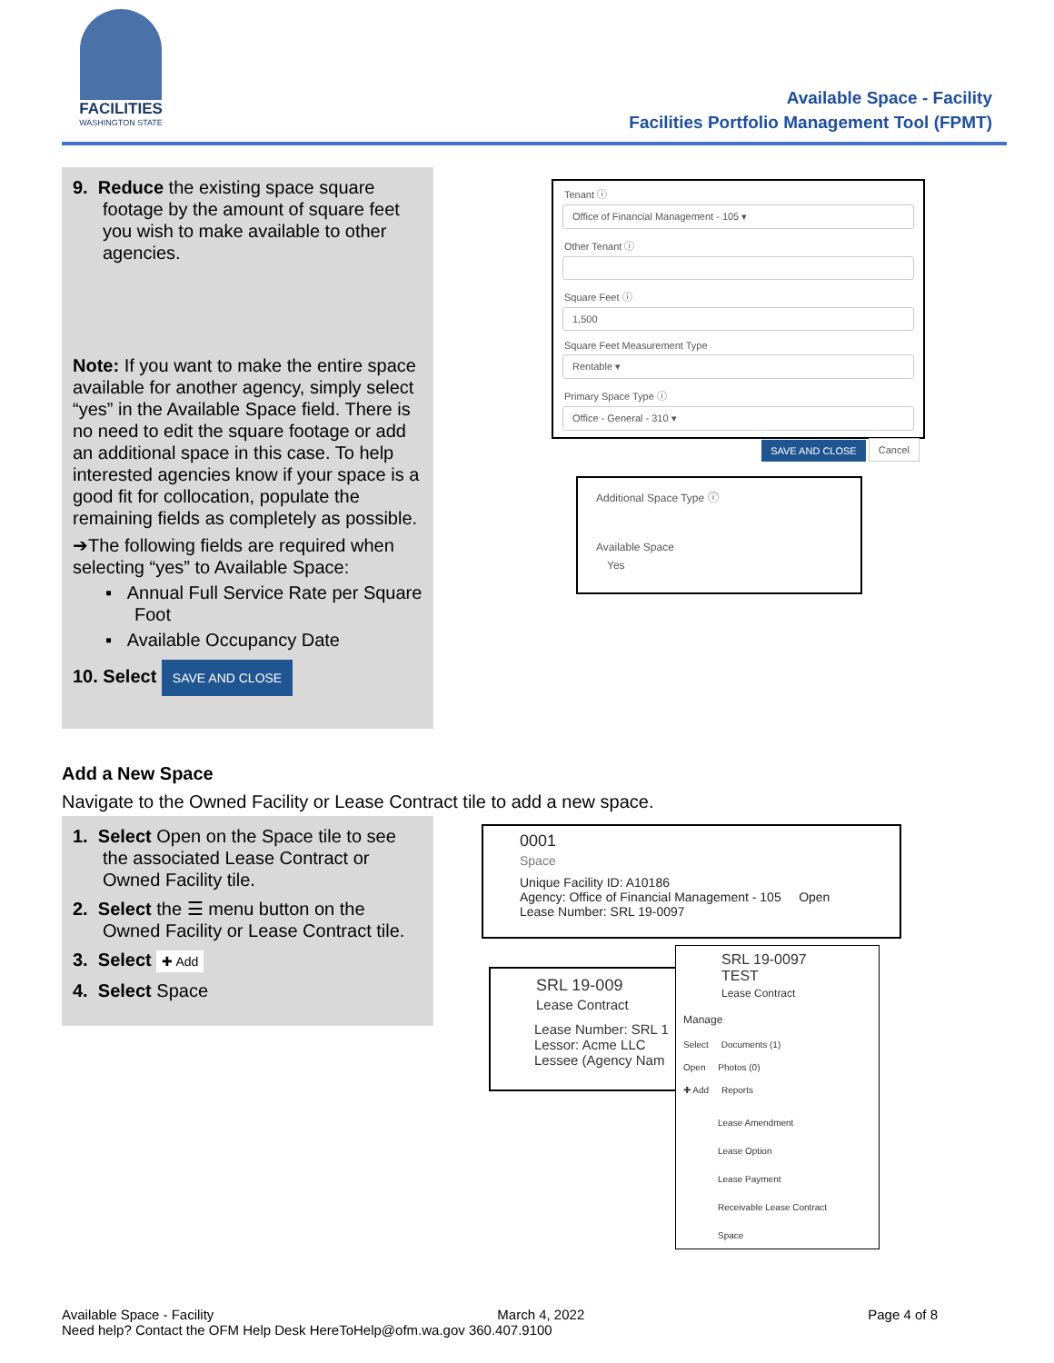FACILITIES
WASHINGTON STATE
Available Space - Facility
Facilities Portfolio Management Tool (FPMT)
9. Reduce the existing space square footage by the amount of square feet you wish to make available to other agencies.
Note: If you want to make the entire space available for another agency, simply select “yes” in the Available Space field. There is no need to edit the square footage or add an additional space in this case. To help interested agencies know if your space is a good fit for collocation, populate the remaining fields as completely as possible.
➔The following fields are required when selecting “yes” to Available Space:
▪ Annual Full Service Rate per Square Foot
▪ Available Occupancy Date
10. Select SAVE AND CLOSE
Tenant ⓘ
Office of Financial Management - 105 ▾
Other Tenant ⓘ
Square Feet ⓘ
1,500
Square Feet Measurement Type
Rentable ▾
Primary Space Type ⓘ
Office - General - 310 ▾
SAVE AND CLOSE Cancel
Additional Space Type ⓘ
Available Space
Yes
Add a New Space
Navigate to the Owned Facility or Lease Contract tile to add a new space.
1. Select Open on the Space tile to see the associated Lease Contract or Owned Facility tile.
2. Select the ☰ menu button on the Owned Facility or Lease Contract tile.
3. Select ✚ Add
4. Select Space
0001
Space
Unique Facility ID: A10186
Agency: Office of Financial Management - 105 Open
Lease Number: SRL 19-0097
SRL 19-009
Lease Contract
Lease Number: SRL 1
Lessor: Acme LLC
Lessee (Agency Nam
SRL 19-0097 TEST
Lease Contract
Manage
Select Documents (1)
Open Photos (0)
✚ Add Reports
Lease Amendment
Lease Option
Lease Payment
Receivable Lease Contract
Space
Available Space - Facility March 4, 2022 Page 4 of 8
Need help? Contact the OFM Help Desk HereToHelp@ofm.wa.gov 360.407.9100